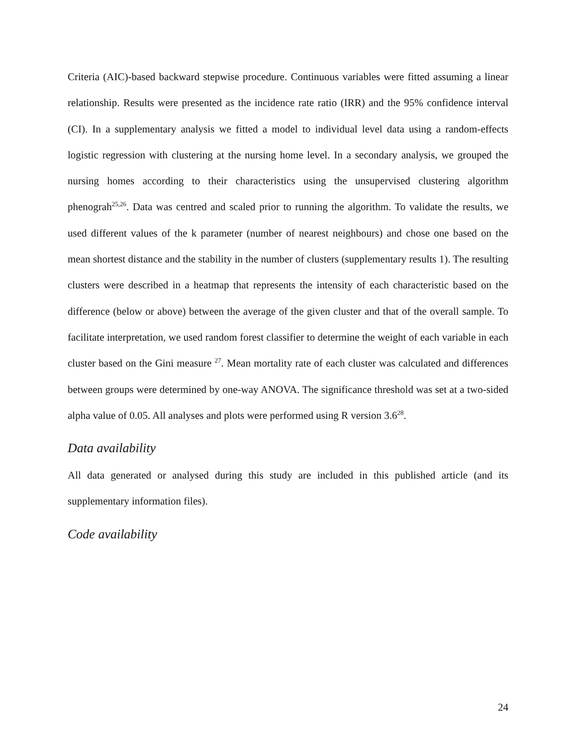Criteria (AIC)-based backward stepwise procedure. Continuous variables were fitted assuming a linear relationship. Results were presented as the incidence rate ratio (IRR) and the 95% confidence interval (CI). In a supplementary analysis we fitted a model to individual level data using a random-effects logistic regression with clustering at the nursing home level. In a secondary analysis, we grouped the nursing homes according to their characteristics using the unsupervised clustering algorithm phenograh<sup>25,26</sup>. Data was centred and scaled prior to running the algorithm. To validate the results, we used different values of the k parameter (number of nearest neighbours) and chose one based on the mean shortest distance and the stability in the number of clusters (supplementary results 1). The resulting clusters were described in a heatmap that represents the intensity of each characteristic based on the difference (below or above) between the average of the given cluster and that of the overall sample. To facilitate interpretation, we used random forest classifier to determine the weight of each variable in each cluster based on the Gini measure <sup>27</sup>. Mean mortality rate of each cluster was calculated and differences between groups were determined by one-way ANOVA. The significance threshold was set at a two-sided alpha value of 0.05. All analyses and plots were performed using R version 3.6<sup>28</sup>.
Data availability
All data generated or analysed during this study are included in this published article (and its supplementary information files).
Code availability
24